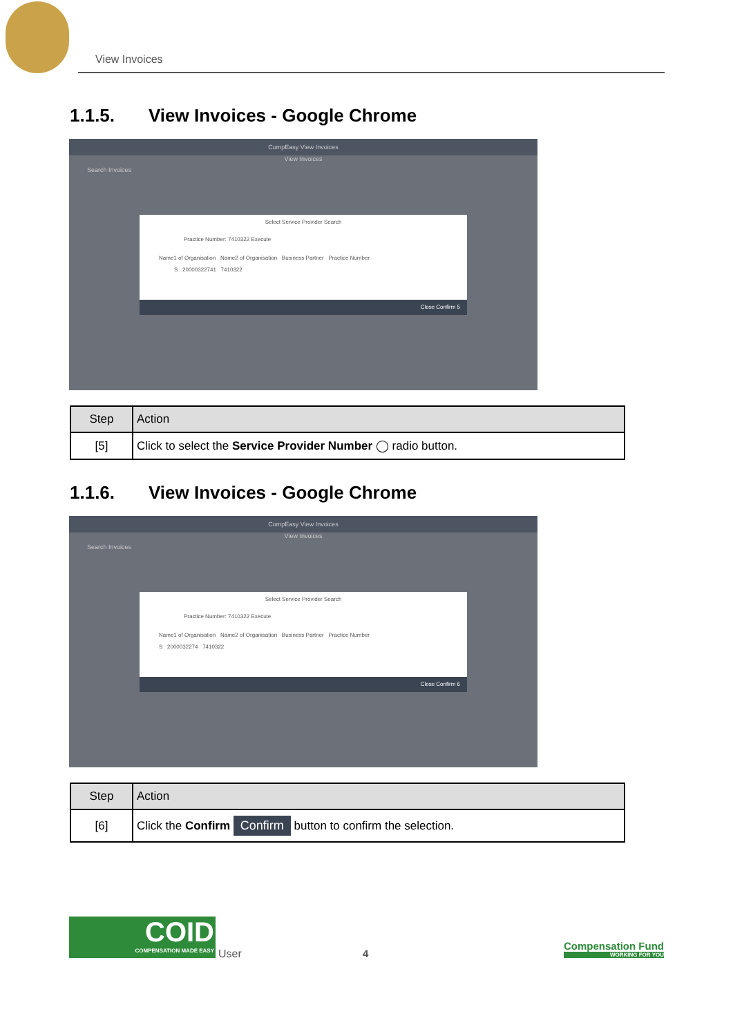View Invoices
1.1.5. View Invoices - Google Chrome
CompEasy View Invoices
View Invoices
Search Invoices
Select Service Provider Search
Practice Number: 7410322 Execute
Name1 of Organisation Name2 of Organisation Business Partner Practice Number
S 20000322741 7410322
Close Confirm 5
| Step | Action |
| --- | --- |
| [5] | Click to select the Service Provider Number ◯ radio button. |
1.1.6. View Invoices - Google Chrome
CompEasy View Invoices
View Invoices
Search Invoices
Select Service Provider Search
Practice Number: 7410322 Execute
Name1 of Organisation Name2 of Organisation Business Partner Practice Number
S 2000032274 7410322
Close Confirm 6
| Step | Action |
| --- | --- |
| [6] | Click the Confirm Confirm button to confirm the selection. |
COID
COMPENSATION MADE EASY
User
4
Compensation Fund
WORKING FOR YOU